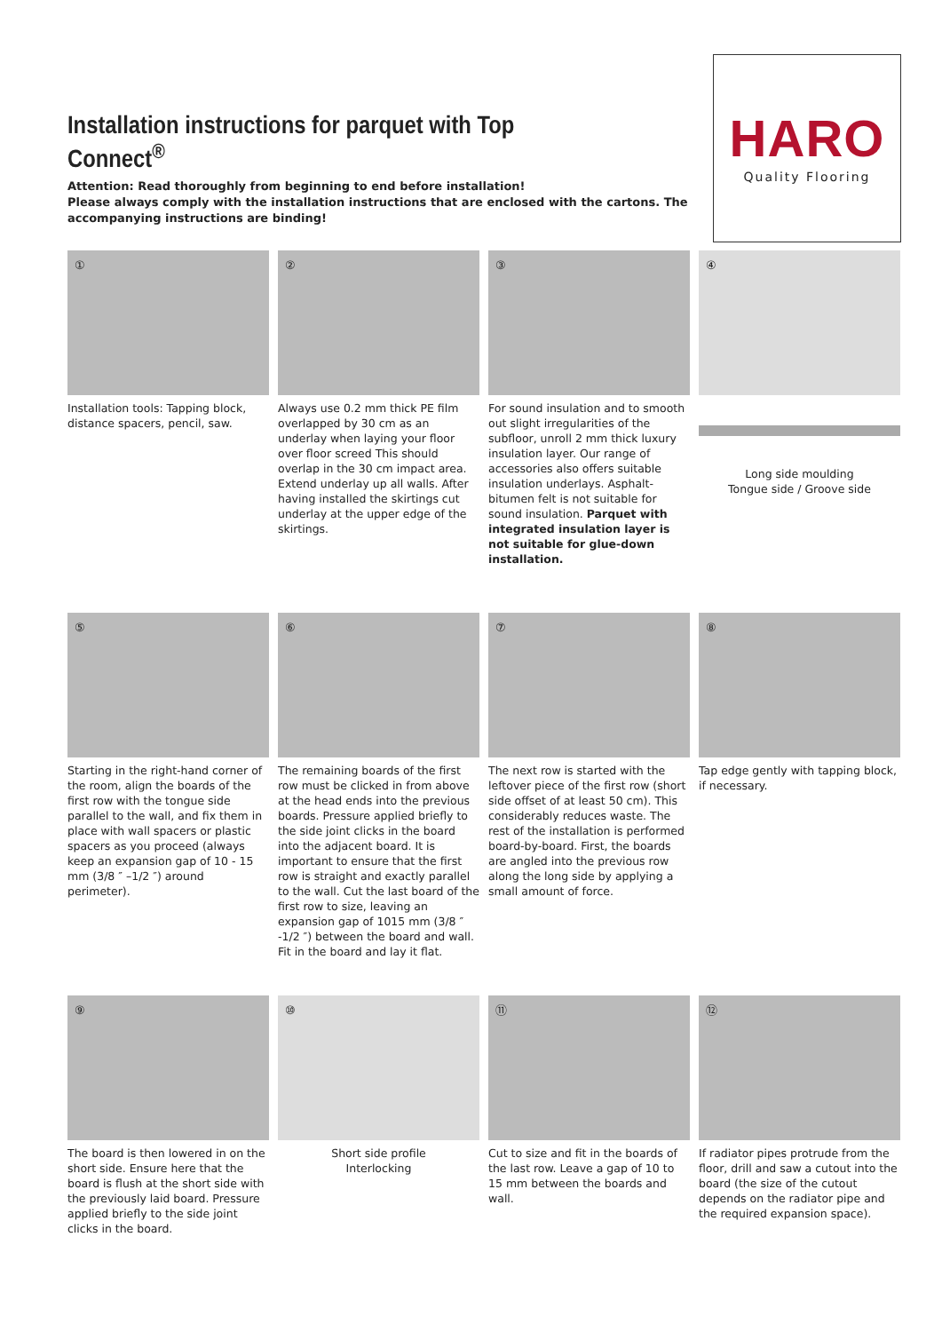Installation instructions for parquet with Top Connect<sup>®</sup>
Attention: Read thoroughly from beginning to end before installation!
Please always comply with the installation instructions that are enclosed with the cartons. The accompanying instructions are binding!
HARO
Quality Flooring
①
Installation tools: Tapping block, distance spacers, pencil, saw.
②
Always use 0.2 mm thick PE film overlapped by 30 cm as an underlay when laying your floor over floor screed This should overlap in the 30 cm impact area. Extend underlay up all walls. After having installed the skirtings cut underlay at the upper edge of the skirtings.
③
For sound insulation and to smooth out slight irregularities of the subfloor, unroll 2 mm thick luxury insulation layer. Our range of accessories also offers suitable insulation underlays. Asphalt-bitumen felt is not suitable for sound insulation. Parquet with integrated insulation layer is not suitable for glue-down installation.
④
Long side moulding
Tongue side / Groove side
⑤
Starting in the right-hand corner of the room, align the boards of the first row with the tongue side parallel to the wall, and fix them in place with wall spacers or plastic spacers as you proceed (always keep an expansion gap of 10 - 15 mm (3/8 ″ –1/2 ″) around perimeter).
⑥
The remaining boards of the first row must be clicked in from above at the head ends into the previous boards. Pressure applied briefly to the side joint clicks in the board into the adjacent board. It is important to ensure that the first row is straight and exactly parallel to the wall. Cut the last board of the first row to size, leaving an expansion gap of 1015 mm (3/8 ″ -1/2 ″) between the board and wall. Fit in the board and lay it flat.
⑦
The next row is started with the leftover piece of the first row (short side offset of at least 50 cm). This considerably reduces waste. The rest of the installation is performed board-by-board. First, the boards are angled into the previous row along the long side by applying a small amount of force.
⑧
Tap edge gently with tapping block, if necessary.
⑨
The board is then lowered in on the short side. Ensure here that the board is flush at the short side with the previously laid board. Pressure applied briefly to the side joint clicks in the board.
⑩
Short side profile
Interlocking
⑪
Cut to size and fit in the boards of the last row. Leave a gap of 10 to 15 mm between the boards and wall.
⑫
If radiator pipes protrude from the floor, drill and saw a cutout into the board (the size of the cutout depends on the radiator pipe and the required expansion space).